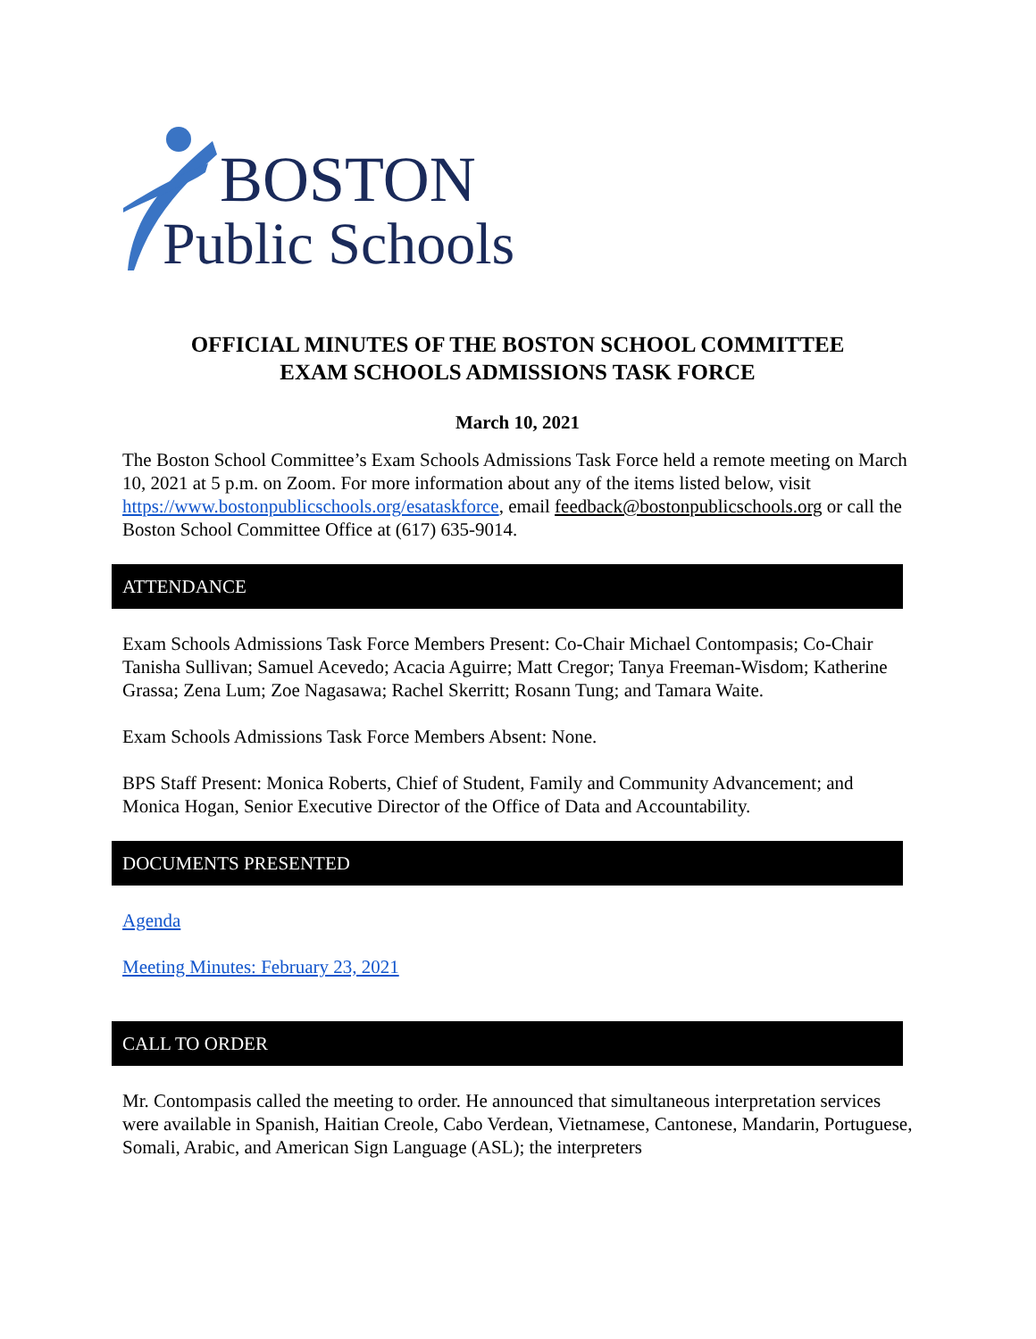BOSTON
Public Schools
OFFICIAL MINUTES OF THE BOSTON SCHOOL COMMITTEE
EXAM SCHOOLS ADMISSIONS TASK FORCE
March 10, 2021
The Boston School Committee’s Exam Schools Admissions Task Force held a remote meeting on March 10, 2021 at 5 p.m. on Zoom. For more information about any of the items listed below, visit https://www.bostonpublicschools.org/esataskforce, email feedback@bostonpublicschools.org or call the Boston School Committee Office at (617) 635-9014.
ATTENDANCE
Exam Schools Admissions Task Force Members Present: Co-Chair Michael Contompasis; Co-Chair Tanisha Sullivan; Samuel Acevedo; Acacia Aguirre; Matt Cregor; Tanya Freeman-Wisdom; Katherine Grassa; Zena Lum; Zoe Nagasawa; Rachel Skerritt; Rosann Tung; and Tamara Waite.
Exam Schools Admissions Task Force Members Absent: None.
BPS Staff Present: Monica Roberts, Chief of Student, Family and Community Advancement; and Monica Hogan, Senior Executive Director of the Office of Data and Accountability.
DOCUMENTS PRESENTED
Agenda
Meeting Minutes: February 23, 2021
CALL TO ORDER
Mr. Contompasis called the meeting to order. He announced that simultaneous interpretation services were available in Spanish, Haitian Creole, Cabo Verdean, Vietnamese, Cantonese, Mandarin, Portuguese, Somali, Arabic, and American Sign Language (ASL); the interpreters